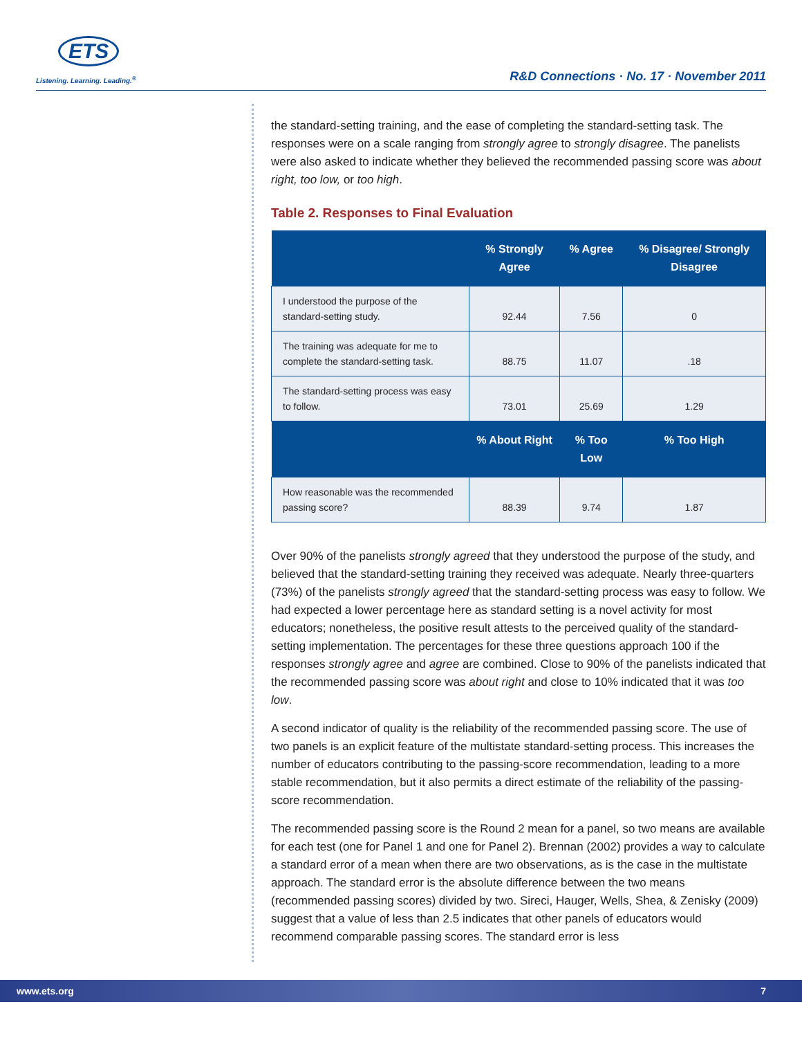ETS
Listening. Learning. Leading.<sup>®</sup> R&D Connections · No. 17 · November 2011
the standard-setting training, and the ease of completing the standard-setting task. The responses were on a scale ranging from strongly agree to strongly disagree. The panelists were also asked to indicate whether they believed the recommended passing score was about right, too low, or too high.
Table 2. Responses to Final Evaluation
| | % Strongly Agree | % Agree | % Disagree/ Strongly Disagree |
| --- | --- | --- | --- |
| I understood the purpose of the standard-setting study. | 92.44 | 7.56 | 0 |
| The training was adequate for me to complete the standard-setting task. | 88.75 | 11.07 | .18 |
| The standard-setting process was easy to follow. | 73.01 | 25.69 | 1.29 |
| | % About Right | % Too Low | % Too High |
| How reasonable was the recommended passing score? | 88.39 | 9.74 | 1.87 |
Over 90% of the panelists strongly agreed that they understood the purpose of the study, and believed that the standard-setting training they received was adequate. Nearly three-quarters (73%) of the panelists strongly agreed that the standard-setting process was easy to follow. We had expected a lower percentage here as standard setting is a novel activity for most educators; nonetheless, the positive result attests to the perceived quality of the standard-setting implementation. The percentages for these three questions approach 100 if the responses strongly agree and agree are combined. Close to 90% of the panelists indicated that the recommended passing score was about right and close to 10% indicated that it was too low.
A second indicator of quality is the reliability of the recommended passing score. The use of two panels is an explicit feature of the multistate standard-setting process. This increases the number of educators contributing to the passing-score recommendation, leading to a more stable recommendation, but it also permits a direct estimate of the reliability of the passing-score recommendation.
The recommended passing score is the Round 2 mean for a panel, so two means are available for each test (one for Panel 1 and one for Panel 2). Brennan (2002) provides a way to calculate a standard error of a mean when there are two observations, as is the case in the multistate approach. The standard error is the absolute difference between the two means (recommended passing scores) divided by two. Sireci, Hauger, Wells, Shea, & Zenisky (2009) suggest that a value of less than 2.5 indicates that other panels of educators would recommend comparable passing scores. The standard error is less
www.ets.org 7